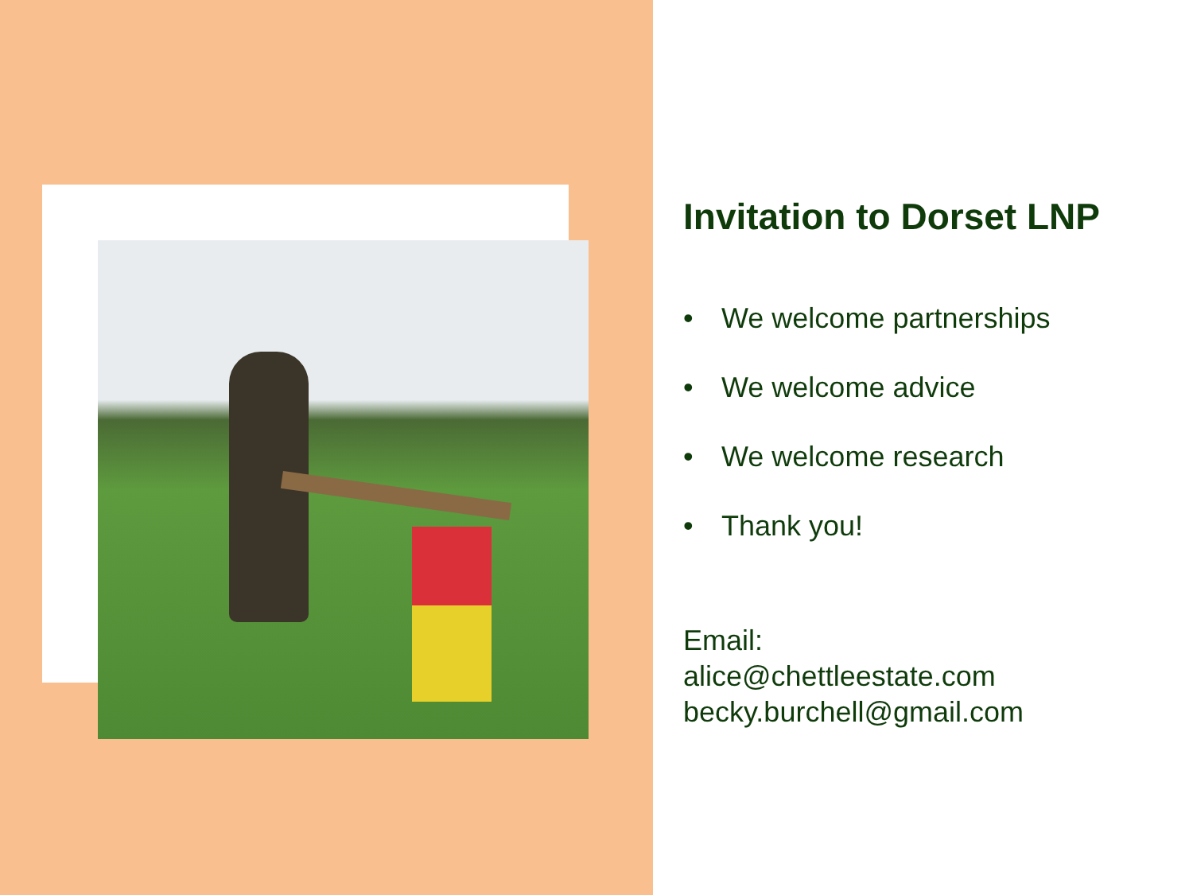Invitation to Dorset LNP
• We welcome partnerships
• We welcome advice
• We welcome research
• Thank you!
Email:
alice@chettleestate.com
becky.burchell@gmail.com